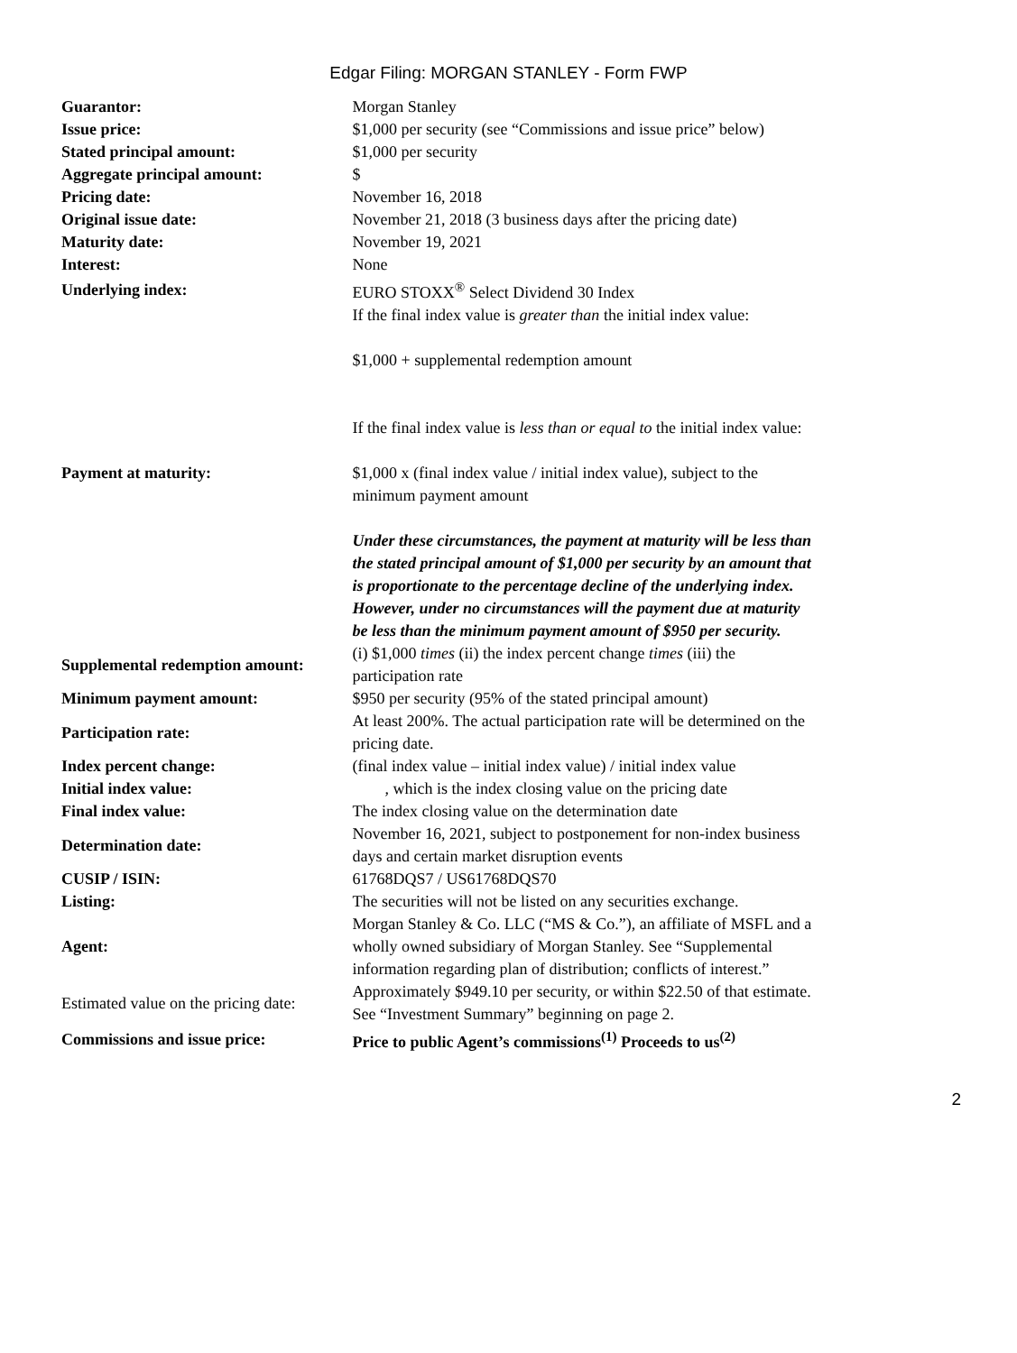Edgar Filing: MORGAN STANLEY - Form FWP
| Guarantor: | Morgan Stanley |
| Issue price: | $1,000 per security (see “Commissions and issue price” below) |
| Stated principal amount: | $1,000 per security |
| Aggregate principal amount: | $ |
| Pricing date: | November 16, 2018 |
| Original issue date: | November 21, 2018 (3 business days after the pricing date) |
| Maturity date: | November 19, 2021 |
| Interest: | None |
| Underlying index: | EURO STOXX<sup>®</sup> Select Dividend 30 Index |
| Payment at maturity: | If the final index value is greater than the initial index value: $1,000 + supplemental redemption amount If the final index value is less than or equal to the initial index value: $1,000 x (final index value / initial index value), subject to the minimum payment amount Under these circumstances, the payment at maturity will be less than the stated principal amount of $1,000 per security by an amount that is proportionate to the percentage decline of the underlying index. However, under no circumstances will the payment due at maturity be less than the minimum payment amount of $950 per security. |
| Supplemental redemption amount: | (i) $1,000 times (ii) the index percent change times (iii) the participation rate |
| Minimum payment amount: | $950 per security (95% of the stated principal amount) |
| Participation rate: | At least 200%. The actual participation rate will be determined on the pricing date. |
| Index percent change: | (final index value – initial index value) / initial index value |
| Initial index value: | , which is the index closing value on the pricing date |
| Final index value: | The index closing value on the determination date |
| Determination date: | November 16, 2021, subject to postponement for non-index business days and certain market disruption events |
| CUSIP / ISIN: | 61768DQS7 / US61768DQS70 |
| Listing: | The securities will not be listed on any securities exchange. |
| Agent: | Morgan Stanley & Co. LLC (“MS & Co.”), an affiliate of MSFL and a wholly owned subsidiary of Morgan Stanley. See “Supplemental information regarding plan of distribution; conflicts of interest.” |
| Estimated value on the pricing date: | Approximately $949.10 per security, or within $22.50 of that estimate. See “Investment Summary” beginning on page 2. |
| Commissions and issue price: | Price to public Agent’s commissions<sup>(1)</sup> Proceeds to us<sup>(2)</sup> |
2